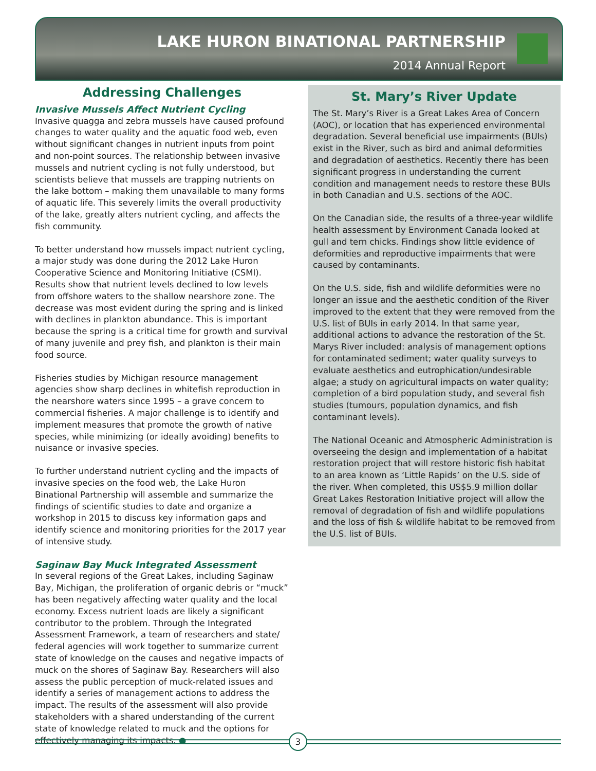LAKE HURON BINATIONAL PARTNERSHIP
2014 Annual Report
Addressing Challenges
Invasive Mussels Affect Nutrient Cycling
Invasive quagga and zebra mussels have caused profound changes to water quality and the aquatic food web, even without significant changes in nutrient inputs from point and non-point sources. The relationship between invasive mussels and nutrient cycling is not fully understood, but scientists believe that mussels are trapping nutrients on the lake bottom – making them unavailable to many forms of aquatic life. This severely limits the overall productivity of the lake, greatly alters nutrient cycling, and affects the fish community.
To better understand how mussels impact nutrient cycling, a major study was done during the 2012 Lake Huron Cooperative Science and Monitoring Initiative (CSMI). Results show that nutrient levels declined to low levels from offshore waters to the shallow nearshore zone. The decrease was most evident during the spring and is linked with declines in plankton abundance. This is important because the spring is a critical time for growth and survival of many juvenile and prey fish, and plankton is their main food source.
Fisheries studies by Michigan resource management agencies show sharp declines in whitefish reproduction in the nearshore waters since 1995 – a grave concern to commercial fisheries. A major challenge is to identify and implement measures that promote the growth of native species, while minimizing (or ideally avoiding) benefits to nuisance or invasive species.
To further understand nutrient cycling and the impacts of invasive species on the food web, the Lake Huron Binational Partnership will assemble and summarize the findings of scientific studies to date and organize a workshop in 2015 to discuss key information gaps and identify science and monitoring priorities for the 2017 year of intensive study.
Saginaw Bay Muck Integrated Assessment
In several regions of the Great Lakes, including Saginaw Bay, Michigan, the proliferation of organic debris or “muck” has been negatively affecting water quality and the local economy. Excess nutrient loads are likely a significant contributor to the problem. Through the Integrated Assessment Framework, a team of researchers and state/ federal agencies will work together to summarize current state of knowledge on the causes and negative impacts of muck on the shores of Saginaw Bay. Researchers will also assess the public perception of muck-related issues and identify a series of management actions to address the impact. The results of the assessment will also provide stakeholders with a shared understanding of the current state of knowledge related to muck and the options for effectively managing its impacts. ●
St. Mary’s River Update
The St. Mary’s River is a Great Lakes Area of Concern (AOC), or location that has experienced environmental degradation. Several beneficial use impairments (BUIs) exist in the River, such as bird and animal deformities and degradation of aesthetics. Recently there has been significant progress in understanding the current condition and management needs to restore these BUIs in both Canadian and U.S. sections of the AOC.
On the Canadian side, the results of a three-year wildlife health assessment by Environment Canada looked at gull and tern chicks. Findings show little evidence of deformities and reproductive impairments that were caused by contaminants.
On the U.S. side, fish and wildlife deformities were no longer an issue and the aesthetic condition of the River improved to the extent that they were removed from the U.S. list of BUIs in early 2014. In that same year, additional actions to advance the restoration of the St. Marys River included: analysis of management options for contaminated sediment; water quality surveys to evaluate aesthetics and eutrophication/undesirable algae; a study on agricultural impacts on water quality; completion of a bird population study, and several fish studies (tumours, population dynamics, and fish contaminant levels).
The National Oceanic and Atmospheric Administration is overseeing the design and implementation of a habitat restoration project that will restore historic fish habitat to an area known as ‘Little Rapids’ on the U.S. side of the river. When completed, this US$5.9 million dollar Great Lakes Restoration Initiative project will allow the removal of degradation of fish and wildlife populations and the loss of fish & wildlife habitat to be removed from the U.S. list of BUIs.
3